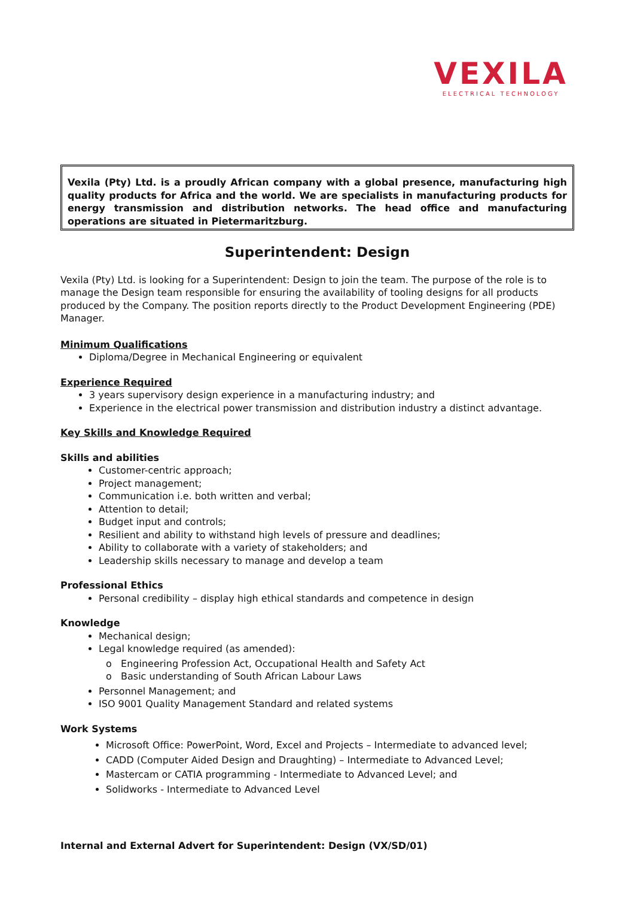VEXILA
ELECTRICAL TECHNOLOGY
Vexila (Pty) Ltd. is a proudly African company with a global presence, manufacturing high quality products for Africa and the world. We are specialists in manufacturing products for energy transmission and distribution networks. The head office and manufacturing operations are situated in Pietermaritzburg.
Superintendent: Design
Vexila (Pty) Ltd. is looking for a Superintendent: Design to join the team. The purpose of the role is to manage the Design team responsible for ensuring the availability of tooling designs for all products produced by the Company. The position reports directly to the Product Development Engineering (PDE) Manager.
Minimum Qualifications
Diploma/Degree in Mechanical Engineering or equivalent
Experience Required
3 years supervisory design experience in a manufacturing industry; and
Experience in the electrical power transmission and distribution industry a distinct advantage.
Key Skills and Knowledge Required
Skills and abilities
Customer-centric approach;
Project management;
Communication i.e. both written and verbal;
Attention to detail;
Budget input and controls;
Resilient and ability to withstand high levels of pressure and deadlines;
Ability to collaborate with a variety of stakeholders; and
Leadership skills necessary to manage and develop a team
Professional Ethics
Personal credibility – display high ethical standards and competence in design
Knowledge
Mechanical design;
Legal knowledge required (as amended):
o Engineering Profession Act, Occupational Health and Safety Act
o Basic understanding of South African Labour Laws
Personnel Management; and
ISO 9001 Quality Management Standard and related systems
Work Systems
Microsoft Office: PowerPoint, Word, Excel and Projects – Intermediate to advanced level;
CADD (Computer Aided Design and Draughting) – Intermediate to Advanced Level;
Mastercam or CATIA programming - Intermediate to Advanced Level; and
Solidworks - Intermediate to Advanced Level
Internal and External Advert for Superintendent: Design (VX/SD/01)